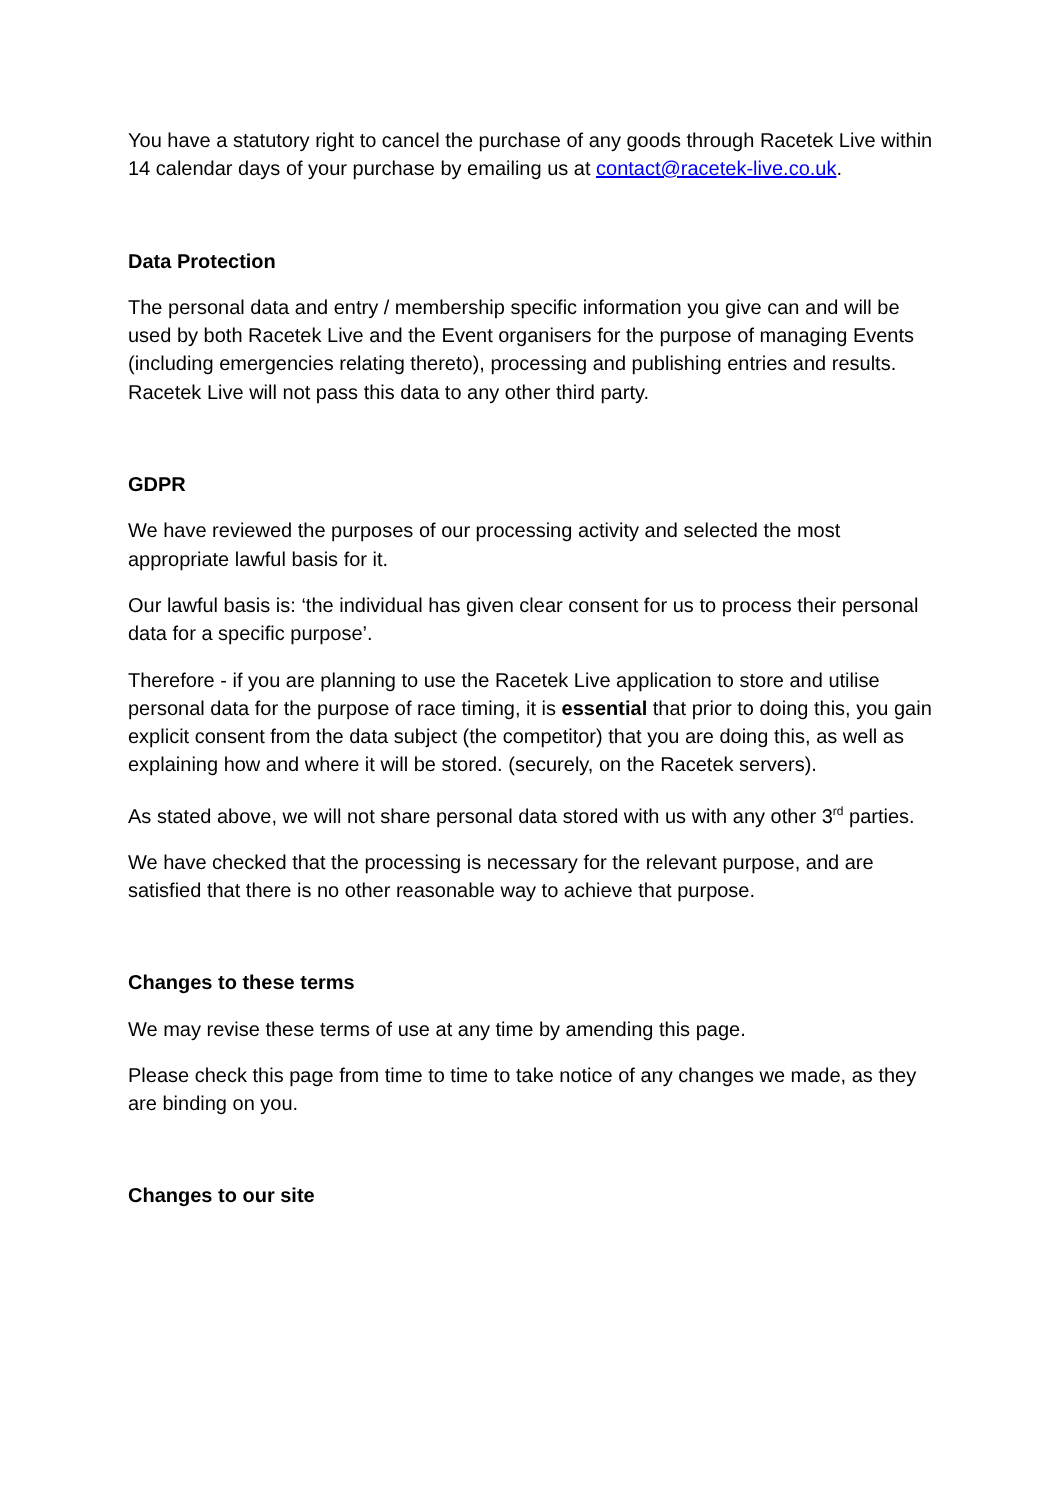You have a statutory right to cancel the purchase of any goods through Racetek Live within 14 calendar days of your purchase by emailing us at contact@racetek-live.co.uk.
Data Protection
The personal data and entry / membership specific information you give can and will be used by both Racetek Live and the Event organisers for the purpose of managing Events (including emergencies relating thereto), processing and publishing entries and results. Racetek Live will not pass this data to any other third party.
GDPR
We have reviewed the purposes of our processing activity and selected the most appropriate lawful basis for it.
Our lawful basis is: ‘the individual has given clear consent for us to process their personal data for a specific purpose’.
Therefore - if you are planning to use the Racetek Live application to store and utilise personal data for the purpose of race timing, it is essential that prior to doing this, you gain explicit consent from the data subject (the competitor) that you are doing this, as well as explaining how and where it will be stored. (securely, on the Racetek servers).
As stated above, we will not share personal data stored with us with any other 3<sup>rd</sup> parties.
We have checked that the processing is necessary for the relevant purpose, and are satisfied that there is no other reasonable way to achieve that purpose.
Changes to these terms
We may revise these terms of use at any time by amending this page.
Please check this page from time to time to take notice of any changes we made, as they are binding on you.
Changes to our site